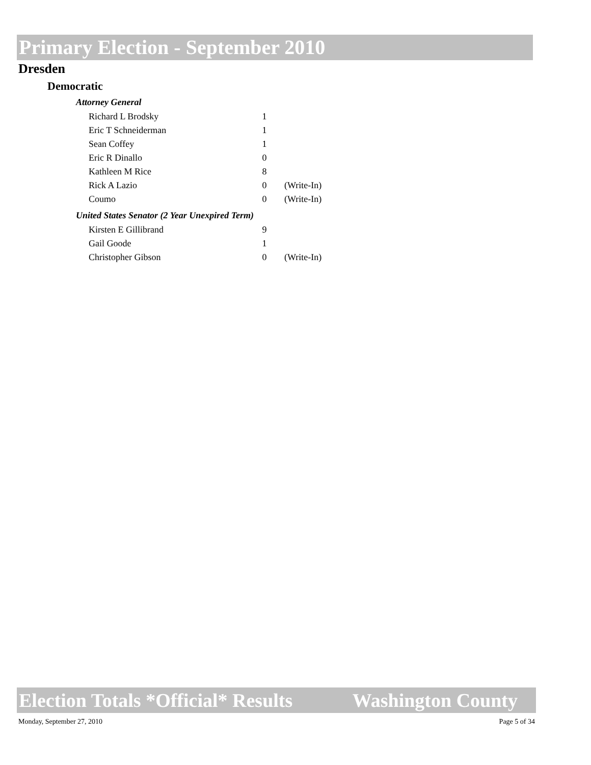Primary Election - September 2010
Dresden
Democratic
Attorney General
| Richard L Brodsky | 1 | |
| Eric T Schneiderman | 1 | |
| Sean Coffey | 1 | |
| Eric R Dinallo | 0 | |
| Kathleen M Rice | 8 | |
| Rick A Lazio | 0 | (Write-In) |
| Coumo | 0 | (Write-In) |
United States Senator (2 Year Unexpired Term)
| Kirsten E Gillibrand | 9 | |
| Gail Goode | 1 | |
| Christopher Gibson | 0 | (Write-In) |
Election Totals *Official* Results Washington County
Monday, September 27, 2010 Page 5 of 34